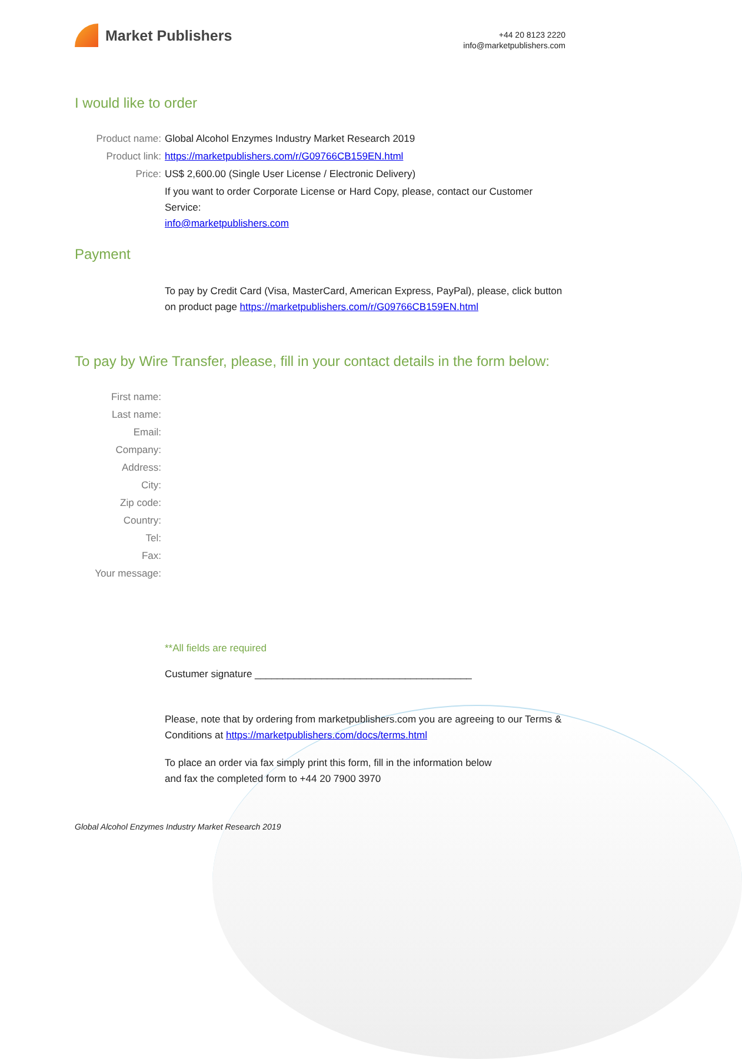Market Publishers
+44 20 8123 2220
info@marketpublishers.com
I would like to order
Product name: Global Alcohol Enzymes Industry Market Research 2019
Product link: https://marketpublishers.com/r/G09766CB159EN.html
Price: US$ 2,600.00 (Single User License / Electronic Delivery)
If you want to order Corporate License or Hard Copy, please, contact our Customer Service:
info@marketpublishers.com
Payment
To pay by Credit Card (Visa, MasterCard, American Express, PayPal), please, click button on product page https://marketpublishers.com/r/G09766CB159EN.html
To pay by Wire Transfer, please, fill in your contact details in the form below:
First name:
Last name:
Email:
Company:
Address:
City:
Zip code:
Country:
Tel:
Fax:
Your message:
**All fields are required
Custumer signature _______________________________________
Please, note that by ordering from marketpublishers.com you are agreeing to our Terms & Conditions at https://marketpublishers.com/docs/terms.html
To place an order via fax simply print this form, fill in the information below
and fax the completed form to +44 20 7900 3970
Global Alcohol Enzymes Industry Market Research 2019